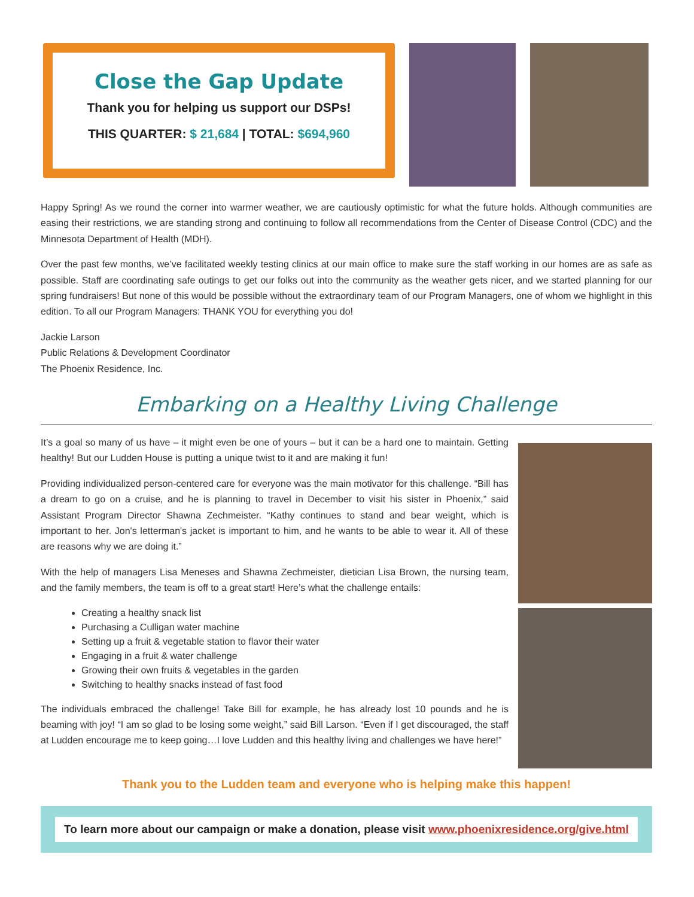Close the Gap Update
Thank you for helping us support our DSPs!
THIS QUARTER: $ 21,684 | TOTAL: $694,960
Happy Spring! As we round the corner into warmer weather, we are cautiously optimistic for what the future holds. Although communities are easing their restrictions, we are standing strong and continuing to follow all recommendations from the Center of Disease Control (CDC) and the Minnesota Department of Health (MDH).
Over the past few months, we’ve facilitated weekly testing clinics at our main office to make sure the staff working in our homes are as safe as possible. Staff are coordinating safe outings to get our folks out into the community as the weather gets nicer, and we started planning for our spring fundraisers! But none of this would be possible without the extraordinary team of our Program Managers, one of whom we highlight in this edition. To all our Program Managers: THANK YOU for everything you do!
Jackie Larson
Public Relations & Development Coordinator
The Phoenix Residence, Inc.
Embarking on a Healthy Living Challenge
It’s a goal so many of us have – it might even be one of yours – but it can be a hard one to maintain. Getting healthy! But our Ludden House is putting a unique twist to it and are making it fun!
Providing individualized person-centered care for everyone was the main motivator for this challenge. “Bill has a dream to go on a cruise, and he is planning to travel in December to visit his sister in Phoenix,” said Assistant Program Director Shawna Zechmeister. “Kathy continues to stand and bear weight, which is important to her. Jon's letterman's jacket is important to him, and he wants to be able to wear it. All of these are reasons why we are doing it.”
With the help of managers Lisa Meneses and Shawna Zechmeister, dietician Lisa Brown, the nursing team, and the family members, the team is off to a great start! Here’s what the challenge entails:
Creating a healthy snack list
Purchasing a Culligan water machine
Setting up a fruit & vegetable station to flavor their water
Engaging in a fruit & water challenge
Growing their own fruits & vegetables in the garden
Switching to healthy snacks instead of fast food
The individuals embraced the challenge! Take Bill for example, he has already lost 10 pounds and he is beaming with joy! “I am so glad to be losing some weight,” said Bill Larson. “Even if I get discouraged, the staff at Ludden encourage me to keep going…I love Ludden and this healthy living and challenges we have here!”
Thank you to the Ludden team and everyone who is helping make this happen!
To learn more about our campaign or make a donation, please visit www.phoenixresidence.org/give.html